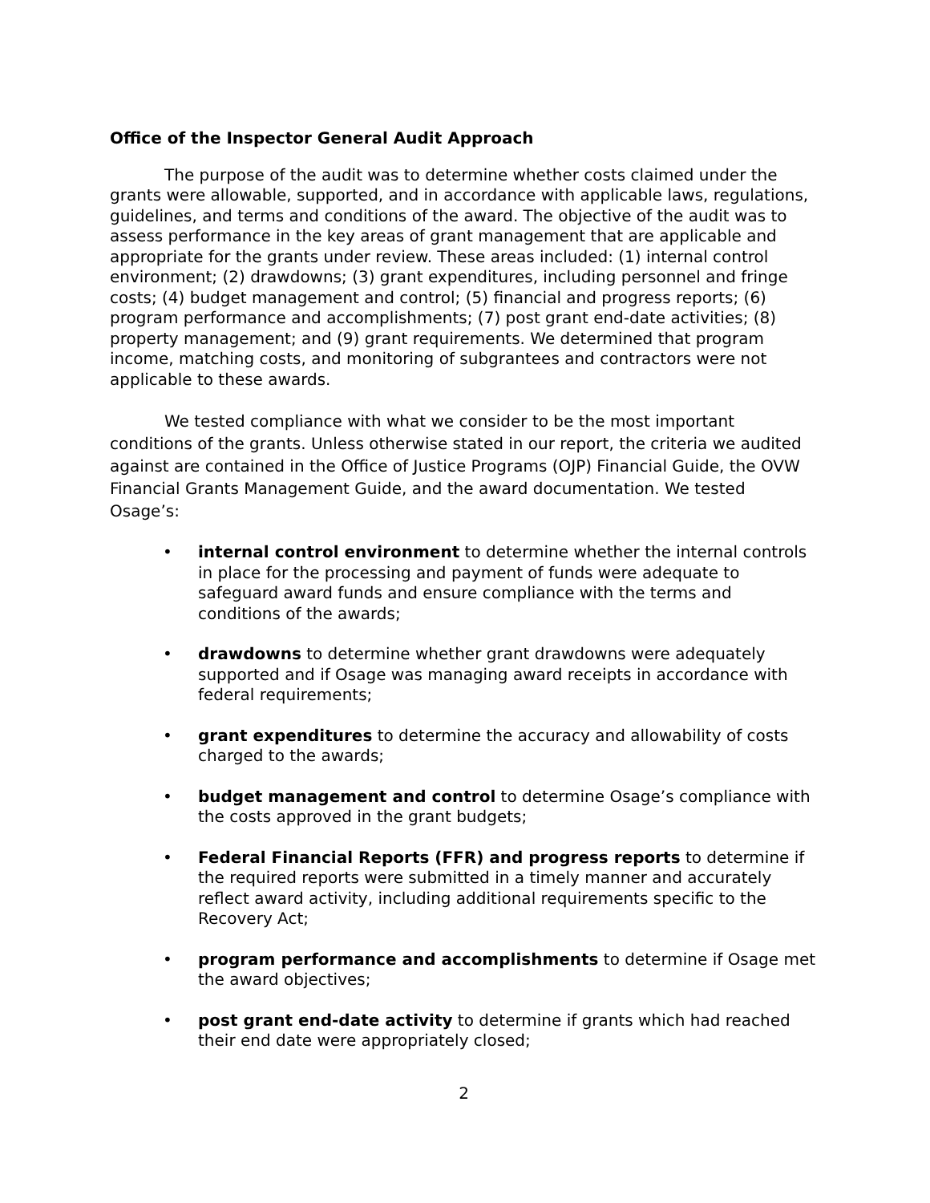Office of the Inspector General Audit Approach
The purpose of the audit was to determine whether costs claimed under the grants were allowable, supported, and in accordance with applicable laws, regulations, guidelines, and terms and conditions of the award. The objective of the audit was to assess performance in the key areas of grant management that are applicable and appropriate for the grants under review. These areas included: (1) internal control environment; (2) drawdowns; (3) grant expenditures, including personnel and fringe costs; (4) budget management and control; (5) financial and progress reports; (6) program performance and accomplishments; (7) post grant end-date activities; (8) property management; and (9) grant requirements. We determined that program income, matching costs, and monitoring of subgrantees and contractors were not applicable to these awards.
We tested compliance with what we consider to be the most important conditions of the grants. Unless otherwise stated in our report, the criteria we audited against are contained in the Office of Justice Programs (OJP) Financial Guide, the OVW Financial Grants Management Guide, and the award documentation. We tested Osage’s:
• internal control environment to determine whether the internal controls in place for the processing and payment of funds were adequate to safeguard award funds and ensure compliance with the terms and conditions of the awards;
• drawdowns to determine whether grant drawdowns were adequately supported and if Osage was managing award receipts in accordance with federal requirements;
• grant expenditures to determine the accuracy and allowability of costs charged to the awards;
• budget management and control to determine Osage’s compliance with the costs approved in the grant budgets;
• Federal Financial Reports (FFR) and progress reports to determine if the required reports were submitted in a timely manner and accurately reflect award activity, including additional requirements specific to the Recovery Act;
• program performance and accomplishments to determine if Osage met the award objectives;
• post grant end-date activity to determine if grants which had reached their end date were appropriately closed;
2